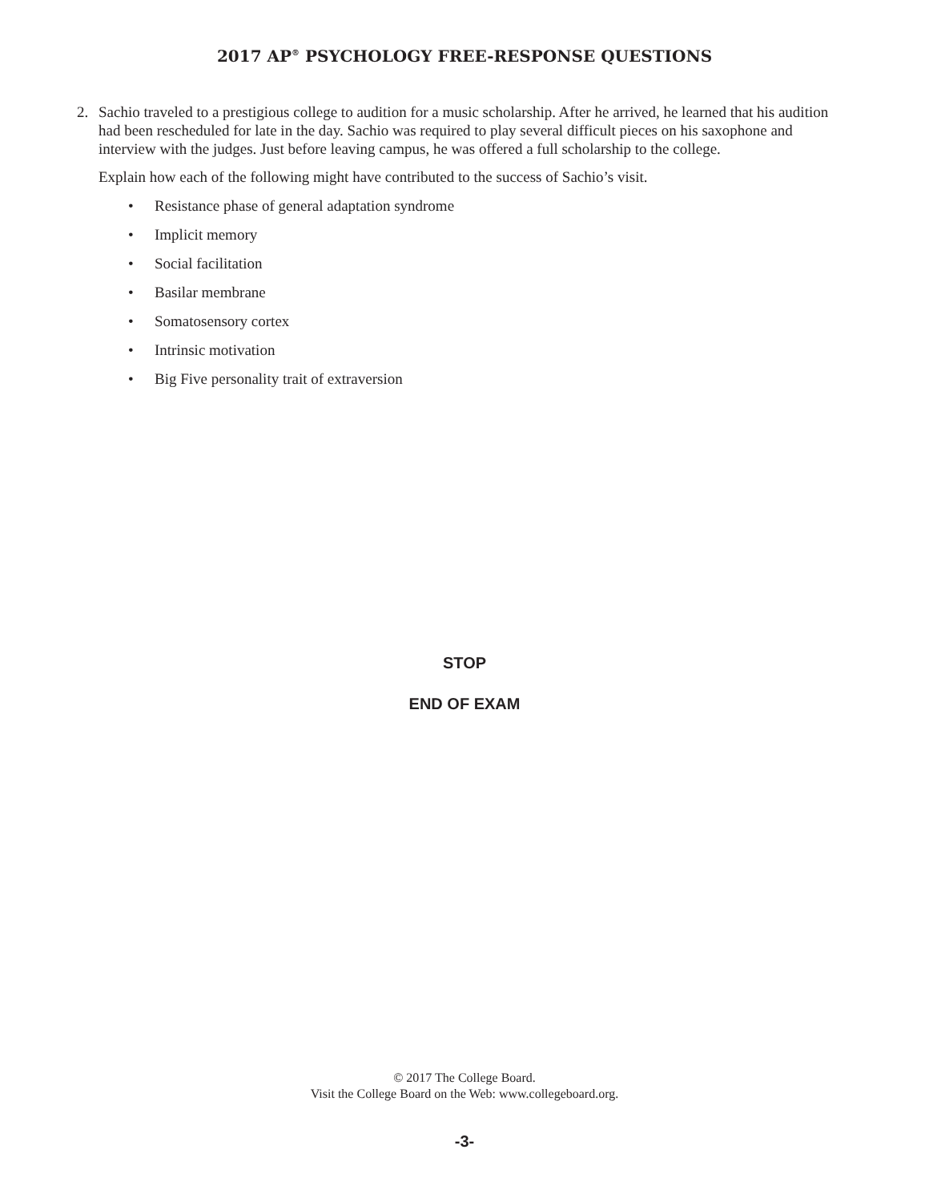2017 AP<sup>®</sup> PSYCHOLOGY FREE-RESPONSE QUESTIONS
2. Sachio traveled to a prestigious college to audition for a music scholarship. After he arrived, he learned that his audition had been rescheduled for late in the day. Sachio was required to play several difficult pieces on his saxophone and interview with the judges. Just before leaving campus, he was offered a full scholarship to the college.
Explain how each of the following might have contributed to the success of Sachio’s visit.
• Resistance phase of general adaptation syndrome
• Implicit memory
• Social facilitation
• Basilar membrane
• Somatosensory cortex
• Intrinsic motivation
• Big Five personality trait of extraversion
STOP
END OF EXAM
© 2017 The College Board.
Visit the College Board on the Web: www.collegeboard.org.
-3-